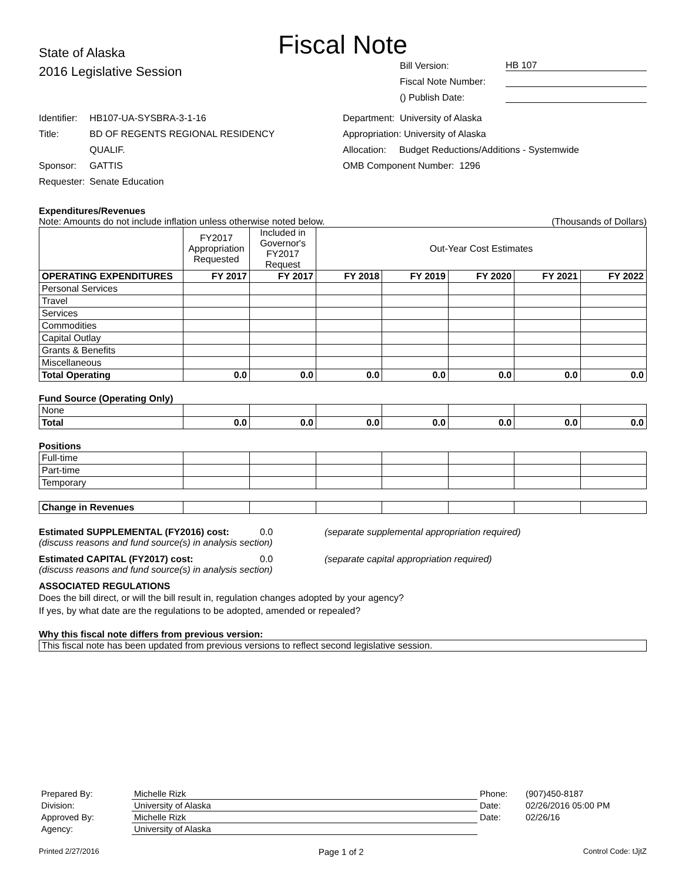Fiscal Note
State of Alaska
2016 Legislative Session
Bill Version: HB 107
Fiscal Note Number:
() Publish Date:
| Identifier: | HB107-UA-SYSBRA-3-1-16 |
| Title: | BD OF REGENTS REGIONAL RESIDENCY QUALIF. |
| Sponsor: | GATTIS |
| Requester: | Senate Education |
Department: University of Alaska
Appropriation: University of Alaska
Allocation: Budget Reductions/Additions - Systemwide
OMB Component Number: 1296
Expenditures/Revenues
Note: Amounts do not include inflation unless otherwise noted below. (Thousands of Dollars)
| | FY2017 Appropriation Requested | Included in Governor's FY2017 Request | Out-Year Cost Estimates | | | | |
| OPERATING EXPENDITURES | FY 2017 | FY 2017 | FY 2018 | FY 2019 | FY 2020 | FY 2021 | FY 2022 |
| Personal Services | | | | | | | |
| Travel | | | | | | | |
| Services | | | | | | | |
| Commodities | | | | | | | |
| Capital Outlay | | | | | | | |
| Grants & Benefits | | | | | | | |
| Miscellaneous | | | | | | | |
| Total Operating | 0.0 | 0.0 | 0.0 | 0.0 | 0.0 | 0.0 | 0.0 |
Fund Source (Operating Only)
| None | | | | | | | |
| Total | 0.0 | 0.0 | 0.0 | 0.0 | 0.0 | 0.0 | 0.0 |
Positions
| Full-time | | | | | | | |
| Part-time | | | | | | | |
| Temporary | | | | | | | |
| Change in Revenues | | | | | | | |
Estimated SUPPLEMENTAL (FY2016) cost: 0.0 (separate supplemental appropriation required)
(discuss reasons and fund source(s) in analysis section)
Estimated CAPITAL (FY2017) cost: 0.0 (separate capital appropriation required)
(discuss reasons and fund source(s) in analysis section)
ASSOCIATED REGULATIONS
Does the bill direct, or will the bill result in, regulation changes adopted by your agency?
If yes, by what date are the regulations to be adopted, amended or repealed?
Why this fiscal note differs from previous version:
This fiscal note has been updated from previous versions to reflect second legislative session.
| Prepared By: | Michelle Rizk | Phone: | (907)450-8187 |
| Division: | University of Alaska | Date: | 02/26/2016 05:00 PM |
| Approved By: | Michelle Rizk | Date: | 02/26/16 |
| Agency: | University of Alaska | | |
Printed 2/27/2016 Page 1 of 2 Control Code: tJjtZ